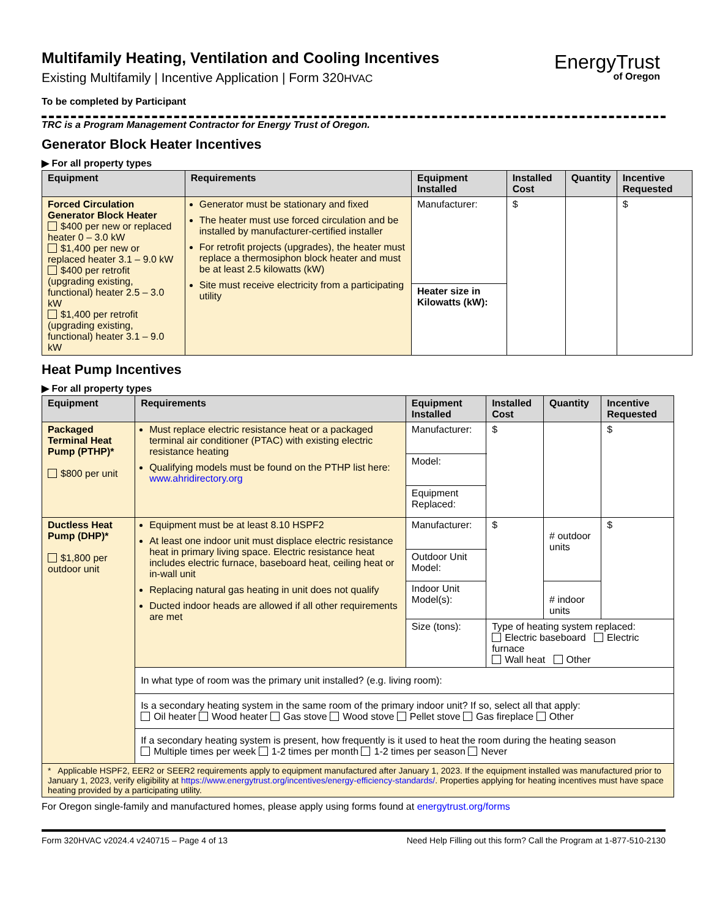EnergyTrust
of Oregon
Multifamily Heating, Ventilation and Cooling Incentives
Existing Multifamily | Incentive Application | Form 320HVAC
To be completed by Participant
TRC is a Program Management Contractor for Energy Trust of Oregon.
Generator Block Heater Incentives
▶ For all property types
| Equipment | Requirements | Equipment Installed | Installed Cost | Quantity | Incentive Requested |
| --- | --- | --- | --- | --- | --- |
| Forced Circulation Generator Block Heater $400 per new or replaced heater 0 – 3.0 kW $1,400 per new or replaced heater 3.1 – 9.0 kW $400 per retrofit (upgrading existing, functional) heater 2.5 – 3.0 kW $1,400 per retrofit (upgrading existing, functional) heater 3.1 – 9.0 kW | Generator must be stationary and fixed The heater must use forced circulation and be installed by manufacturer-certified installer For retrofit projects (upgrades), the heater must replace a thermosiphon block heater and must be at least 2.5 kilowatts (kW) Site must receive electricity from a participating utility | Manufacturer: | $ | | $ |
| | | Heater size in Kilowatts (kW): | | | |
Heat Pump Incentives
▶ For all property types
| Equipment | Requirements | Equipment Installed | | Installed Cost | Quantity | Incentive Requested |
| --- | --- | --- | --- | --- | --- | --- |
| Packaged Terminal Heat Pump (PTHP)* $800 per unit | Must replace electric resistance heat or a packaged terminal air conditioner (PTAC) with existing electric resistance heating Qualifying models must be found on the PTHP list here: www.ahridirectory.org | Manufacturer: | | $ | | $ |
| | | Model: | | | | |
| | | Equipment Replaced: | | | | |
| Ductless Heat Pump (DHP)* $1,800 per outdoor unit | Equipment must be at least 8.10 HSPF2 At least one indoor unit must displace electric resistance heat in primary living space. Electric resistance heat includes electric furnace, baseboard heat, ceiling heat or in-wall unit Replacing natural gas heating in unit does not qualify Ducted indoor heads are allowed if all other requirements are met | Manufacturer: | | $ | # outdoor units | $ |
| | | Outdoor Unit Model: | | | | |
| | | Indoor Unit Model(s): | | | # indoor units | |
| | | Size (tons): | Type of heating system replaced: Electric baseboard Electric furnace Wall heat Other | | | |
| | In what type of room was the primary unit installed? (e.g. living room): | | | | | |
| | Is a secondary heating system in the same room of the primary indoor unit? If so, select all that apply: Oil heater Wood heater Gas stove Wood stove Pellet stove Gas fireplace Other | | | | | |
| | If a secondary heating system is present, how frequently is it used to heat the room during the heating season Multiple times per week 1-2 times per month 1-2 times per season Never | | | | | |
| * Applicable HSPF2, EER2 or SEER2 requirements apply to equipment manufactured after January 1, 2023. If the equipment installed was manufactured prior to January 1, 2023, verify eligibility at https://www.energytrust.org/incentives/energy-efficiency-standards/ . Properties applying for heating incentives must have space heating provided by a participating utility. | | | | | | |
For Oregon single-family and manufactured homes, please apply using forms found at energytrust.org/forms
Form 320HVAC v2024.4 v240715 – Page 4 of 13 Need Help Filling out this form? Call the Program at 1-877-510-2130